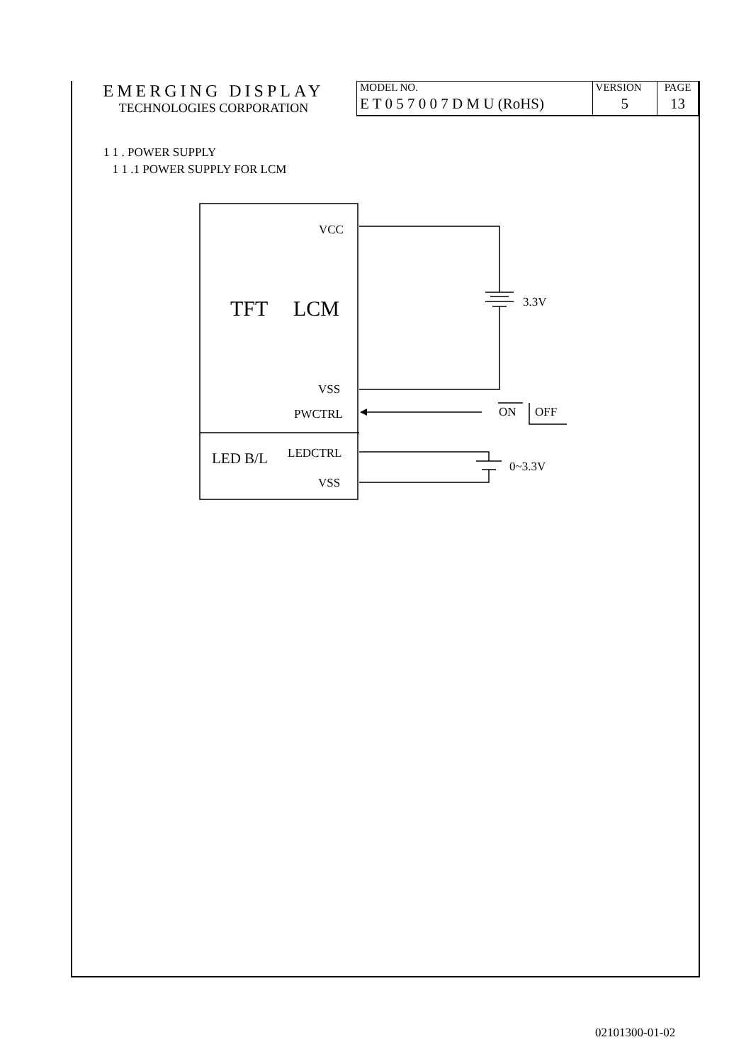| EMERGING DISPLAY TECHNOLOGIES CORPORATION | MODEL NO. | VERSION | PAGE |
| | E T 0 5 7 0 0 7 D M U (RoHS) | 5 | 13 |
1 1 . POWER SUPPLY
1 1 .1 POWER SUPPLY FOR LCM
VCC
TFT
LCM
3.3V
VSS
PWCTRL
ON
OFF
LED B/L
LEDCTRL
0~3.3V
VSS
02101300-01-02